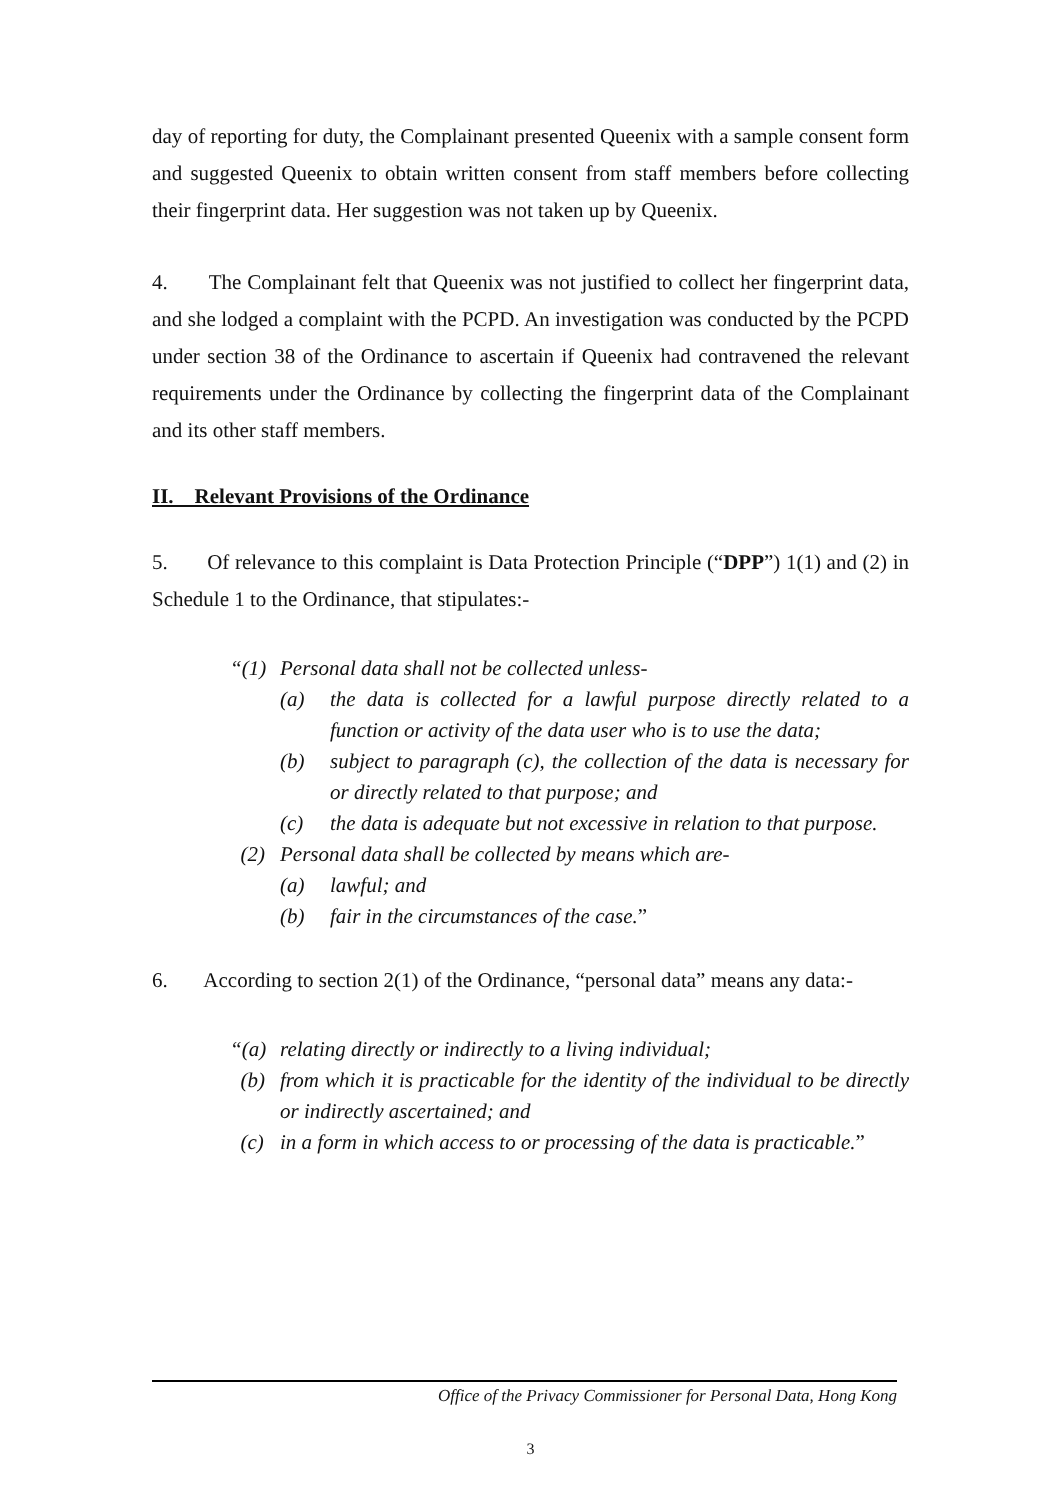day of reporting for duty, the Complainant presented Queenix with a sample consent form and suggested Queenix to obtain written consent from staff members before collecting their fingerprint data. Her suggestion was not taken up by Queenix.
4. The Complainant felt that Queenix was not justified to collect her fingerprint data, and she lodged a complaint with the PCPD. An investigation was conducted by the PCPD under section 38 of the Ordinance to ascertain if Queenix had contravened the relevant requirements under the Ordinance by collecting the fingerprint data of the Complainant and its other staff members.
II. Relevant Provisions of the Ordinance
5. Of relevance to this complaint is Data Protection Principle (“DPP”) 1(1) and (2) in Schedule 1 to the Ordinance, that stipulates:-
“(1) Personal data shall not be collected unless-
(a) the data is collected for a lawful purpose directly related to a function or activity of the data user who is to use the data;
(b) subject to paragraph (c), the collection of the data is necessary for or directly related to that purpose; and
(c) the data is adequate but not excessive in relation to that purpose.
(2) Personal data shall be collected by means which are-
(a) lawful; and
(b) fair in the circumstances of the case.”
6. According to section 2(1) of the Ordinance, “personal data” means any data:-
“(a) relating directly or indirectly to a living individual;
(b) from which it is practicable for the identity of the individual to be directly or indirectly ascertained; and
(c) in a form in which access to or processing of the data is practicable.”
Office of the Privacy Commissioner for Personal Data, Hong Kong
3